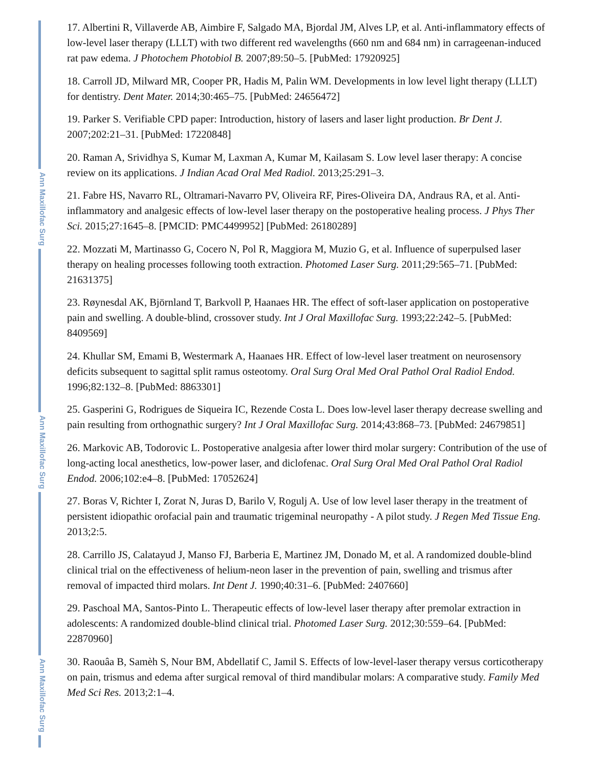Ann Maxillofac Surg
Ann Maxillofac Surg
Ann Maxillofac Surg
17. Albertini R, Villaverde AB, Aimbire F, Salgado MA, Bjordal JM, Alves LP, et al. Anti-inflammatory effects of low-level laser therapy (LLLT) with two different red wavelengths (660 nm and 684 nm) in carrageenan-induced rat paw edema. J Photochem Photobiol B. 2007;89:50–5. [PubMed: 17920925]
18. Carroll JD, Milward MR, Cooper PR, Hadis M, Palin WM. Developments in low level light therapy (LLLT) for dentistry. Dent Mater. 2014;30:465–75. [PubMed: 24656472]
19. Parker S. Verifiable CPD paper: Introduction, history of lasers and laser light production. Br Dent J. 2007;202:21–31. [PubMed: 17220848]
20. Raman A, Srividhya S, Kumar M, Laxman A, Kumar M, Kailasam S. Low level laser therapy: A concise review on its applications. J Indian Acad Oral Med Radiol. 2013;25:291–3.
21. Fabre HS, Navarro RL, Oltramari-Navarro PV, Oliveira RF, Pires-Oliveira DA, Andraus RA, et al. Anti-inflammatory and analgesic effects of low-level laser therapy on the postoperative healing process. J Phys Ther Sci. 2015;27:1645–8. [PMCID: PMC4499952] [PubMed: 26180289]
22. Mozzati M, Martinasso G, Cocero N, Pol R, Maggiora M, Muzio G, et al. Influence of superpulsed laser therapy on healing processes following tooth extraction. Photomed Laser Surg. 2011;29:565–71. [PubMed: 21631375]
23. Røynesdal AK, Björnland T, Barkvoll P, Haanaes HR. The effect of soft-laser application on postoperative pain and swelling. A double-blind, crossover study. Int J Oral Maxillofac Surg. 1993;22:242–5. [PubMed: 8409569]
24. Khullar SM, Emami B, Westermark A, Haanaes HR. Effect of low-level laser treatment on neurosensory deficits subsequent to sagittal split ramus osteotomy. Oral Surg Oral Med Oral Pathol Oral Radiol Endod. 1996;82:132–8. [PubMed: 8863301]
25. Gasperini G, Rodrigues de Siqueira IC, Rezende Costa L. Does low-level laser therapy decrease swelling and pain resulting from orthognathic surgery? Int J Oral Maxillofac Surg. 2014;43:868–73. [PubMed: 24679851]
26. Markovic AB, Todorovic L. Postoperative analgesia after lower third molar surgery: Contribution of the use of long-acting local anesthetics, low-power laser, and diclofenac. Oral Surg Oral Med Oral Pathol Oral Radiol Endod. 2006;102:e4–8. [PubMed: 17052624]
27. Boras V, Richter I, Zorat N, Juras D, Barilo V, Rogulj A. Use of low level laser therapy in the treatment of persistent idiopathic orofacial pain and traumatic trigeminal neuropathy - A pilot study. J Regen Med Tissue Eng. 2013;2:5.
28. Carrillo JS, Calatayud J, Manso FJ, Barberia E, Martinez JM, Donado M, et al. A randomized double-blind clinical trial on the effectiveness of helium-neon laser in the prevention of pain, swelling and trismus after removal of impacted third molars. Int Dent J. 1990;40:31–6. [PubMed: 2407660]
29. Paschoal MA, Santos-Pinto L. Therapeutic effects of low-level laser therapy after premolar extraction in adolescents: A randomized double-blind clinical trial. Photomed Laser Surg. 2012;30:559–64. [PubMed: 22870960]
30. Raouâa B, Samèh S, Nour BM, Abdellatif C, Jamil S. Effects of low-level-laser therapy versus corticotherapy on pain, trismus and edema after surgical removal of third mandibular molars: A comparative study. Family Med Med Sci Res. 2013;2:1–4.